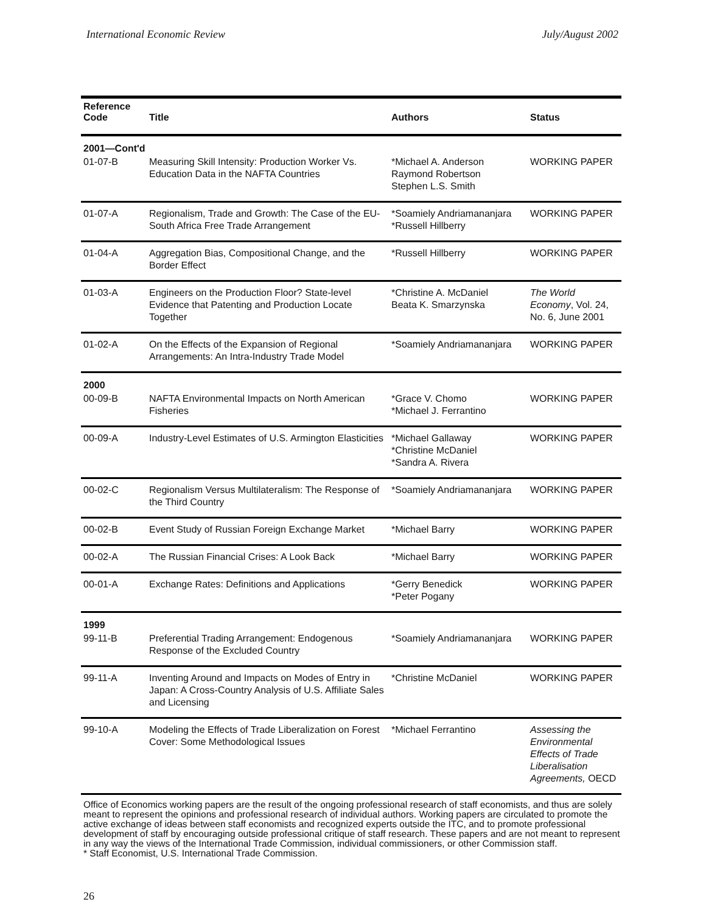International Economic Review July/August 2002
| Reference Code | Title | Authors | Status |
| --- | --- | --- | --- |
| 2001—Cont'd | | | |
| 01-07-B | Measuring Skill Intensity: Production Worker Vs. Education Data in the NAFTA Countries | *Michael A. Anderson Raymond Robertson Stephen L.S. Smith | WORKING PAPER |
| 01-07-A | Regionalism, Trade and Growth: The Case of the EU-South Africa Free Trade Arrangement | *Soamiely Andriamananjara *Russell Hillberry | WORKING PAPER |
| 01-04-A | Aggregation Bias, Compositional Change, and the Border Effect | *Russell Hillberry | WORKING PAPER |
| 01-03-A | Engineers on the Production Floor? State-level Evidence that Patenting and Production Locate Together | *Christine A. McDaniel Beata K. Smarzynska | The World Economy , Vol. 24, No. 6, June 2001 |
| 01-02-A | On the Effects of the Expansion of Regional Arrangements: An Intra-Industry Trade Model | *Soamiely Andriamananjara | WORKING PAPER |
| 2000 | | | |
| 00-09-B | NAFTA Environmental Impacts on North American Fisheries | *Grace V. Chomo *Michael J. Ferrantino | WORKING PAPER |
| 00-09-A | Industry-Level Estimates of U.S. Armington Elasticities | *Michael Gallaway *Christine McDaniel *Sandra A. Rivera | WORKING PAPER |
| 00-02-C | Regionalism Versus Multilateralism: The Response of the Third Country | *Soamiely Andriamananjara | WORKING PAPER |
| 00-02-B | Event Study of Russian Foreign Exchange Market | *Michael Barry | WORKING PAPER |
| 00-02-A | The Russian Financial Crises: A Look Back | *Michael Barry | WORKING PAPER |
| 00-01-A | Exchange Rates: Definitions and Applications | *Gerry Benedick *Peter Pogany | WORKING PAPER |
| 1999 | | | |
| 99-11-B | Preferential Trading Arrangement: Endogenous Response of the Excluded Country | *Soamiely Andriamananjara | WORKING PAPER |
| 99-11-A | Inventing Around and Impacts on Modes of Entry in Japan: A Cross-Country Analysis of U.S. Affiliate Sales and Licensing | *Christine McDaniel | WORKING PAPER |
| 99-10-A | Modeling the Effects of Trade Liberalization on Forest Cover: Some Methodological Issues | *Michael Ferrantino | Assessing the Environmental Effects of Trade Liberalisation Agreements, OECD |
Office of Economics working papers are the result of the ongoing professional research of staff economists, and thus are solely meant to represent the opinions and professional research of individual authors. Working papers are circulated to promote the active exchange of ideas between staff economists and recognized experts outside the ITC, and to promote professional development of staff by encouraging outside professional critique of staff research. These papers and are not meant to represent in any way the views of the International Trade Commission, individual commissioners, or other Commission staff.
* Staff Economist, U.S. International Trade Commission.
26